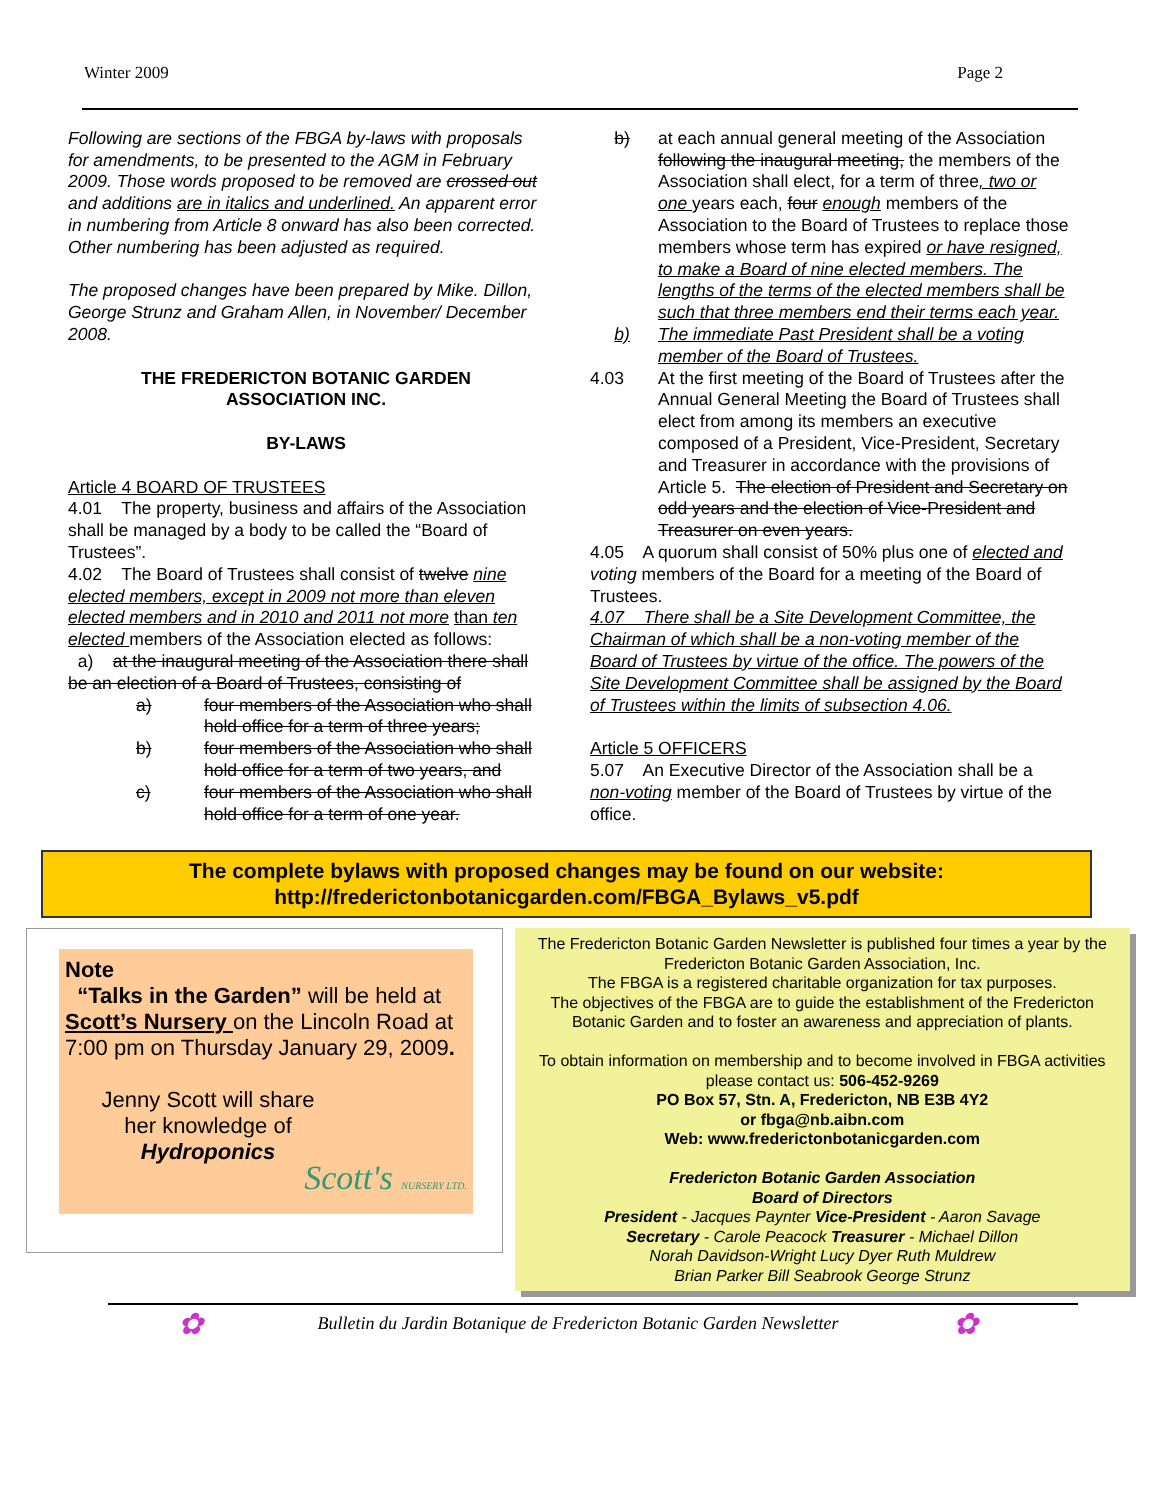Winter 2009 Page 2
Following are sections of the FBGA by-laws with proposals for amendments, to be presented to the AGM in February 2009. Those words proposed to be removed are crossed out and additions are in italics and underlined. An apparent error in numbering from Article 8 onward has also been corrected. Other numbering has been adjusted as required.
The proposed changes have been prepared by Mike. Dillon, George Strunz and Graham Allen, in November/ December 2008.
THE FREDERICTON BOTANIC GARDEN
ASSOCIATION INC.
BY-LAWS
Article 4 BOARD OF TRUSTEES
4.01 The property, business and affairs of the Association shall be managed by a body to be called the “Board of Trustees”.
4.02 The Board of Trustees shall consist of twelve nine elected members, except in 2009 not more than eleven elected members and in 2010 and 2011 not more than ten elected members of the Association elected as follows:
a) at the inaugural meeting of the Association there shall be an election of a Board of Trustees, consisting of
a) four members of the Association who shall hold office for a term of three years;
b) four members of the Association who shall hold office for a term of two years, and
c) four members of the Association who shall hold office for a term of one year.
b) at each annual general meeting of the Association following the inaugural meeting, the members of the Association shall elect, for a term of three, two or one years each, four enough members of the Association to the Board of Trustees to replace those members whose term has expired or have resigned, to make a Board of nine elected members. The lengths of the terms of the elected members shall be such that three members end their terms each year.
b) The immediate Past President shall be a voting member of the Board of Trustees.
4.03 At the first meeting of the Board of Trustees after the Annual General Meeting the Board of Trustees shall elect from among its members an executive composed of a President, Vice-President, Secretary and Treasurer in accordance with the provisions of Article 5. The election of President and Secretary on odd years and the election of Vice-President and Treasurer on even years.
4.05 A quorum shall consist of 50% plus one of elected and voting members of the Board for a meeting of the Board of Trustees.
4.07 There shall be a Site Development Committee, the Chairman of which shall be a non-voting member of the Board of Trustees by virtue of the office. The powers of the Site Development Committee shall be assigned by the Board of Trustees within the limits of subsection 4.06.
Article 5 OFFICERS
5.07 An Executive Director of the Association shall be a non-voting member of the Board of Trustees by virtue of the office.
The complete bylaws with proposed changes may be found on our website:
http://frederictonbotanicgarden.com/FBGA_Bylaws_v5.pdf
Note
“Talks in the Garden” will be held at Scott’s Nursery on the Lincoln Road at 7:00 pm on Thursday January 29, 2009.
Jenny Scott will share her knowledge of Hydroponics
Scott's NURSERY LTD.
The Fredericton Botanic Garden Newsletter is published four times a year by the Fredericton Botanic Garden Association, Inc.
The FBGA is a registered charitable organization for tax purposes.
The objectives of the FBGA are to guide the establishment of the Fredericton Botanic Garden and to foster an awareness and appreciation of plants.
To obtain information on membership and to become involved in FBGA activities please contact us: 506-452-9269
PO Box 57, Stn. A, Fredericton, NB E3B 4Y2
or fbga@nb.aibn.com
Web: www.frederictonbotanicgarden.com
Fredericton Botanic Garden Association
Board of Directors
President - Jacques Paynter Vice-President - Aaron Savage
Secretary - Carole Peacock Treasurer - Michael Dillon
Norah Davidson-Wright Lucy Dyer Ruth Muldrew
Brian Parker Bill Seabrook George Strunz
✿ Bulletin du Jardin Botanique de Fredericton Botanic Garden Newsletter ✿